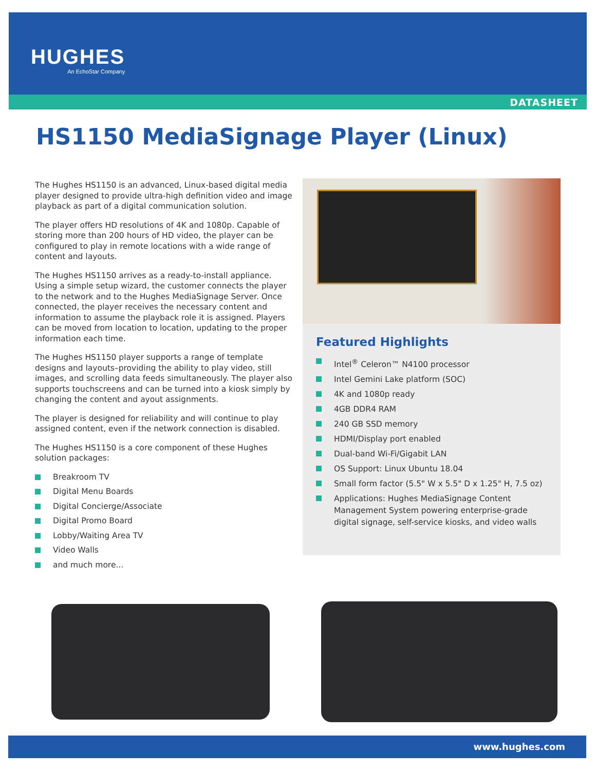HUGHES
An EchoStar Company
DATASHEET
HS1150 MediaSignage Player (Linux)
The Hughes HS1150 is an advanced, Linux-based digital media player designed to provide ultra-high definition video and image playback as part of a digital communication solution.
The player offers HD resolutions of 4K and 1080p. Capable of storing more than 200 hours of HD video, the player can be configured to play in remote locations with a wide range of content and layouts.
The Hughes HS1150 arrives as a ready-to-install appliance. Using a simple setup wizard, the customer connects the player to the network and to the Hughes MediaSignage Server. Once connected, the player receives the necessary content and information to assume the playback role it is assigned. Players can be moved from location to location, updating to the proper information each time.
The Hughes HS1150 player supports a range of template designs and layouts–providing the ability to play video, still images, and scrolling data feeds simultaneously. The player also supports touchscreens and can be turned into a kiosk simply by changing the content and ayout assignments.
The player is designed for reliability and will continue to play assigned content, even if the network connection is disabled.
The Hughes HS1150 is a core component of these Hughes solution packages:
Breakroom TV
Digital Menu Boards
Digital Concierge/Associate
Digital Promo Board
Lobby/Waiting Area TV
Video Walls
and much more...
Featured Highlights
Intel<sup>®</sup> Celeron™ N4100 processor
Intel Gemini Lake platform (SOC)
4K and 1080p ready
4GB DDR4 RAM
240 GB SSD memory
HDMI/Display port enabled
Dual-band Wi-Fi/Gigabit LAN
OS Support: Linux Ubuntu 18.04
Small form factor (5.5" W x 5.5" D x 1.25" H, 7.5 oz)
Applications: Hughes MediaSignage Content Management System powering enterprise-grade digital signage, self-service kiosks, and video walls
www.hughes.com